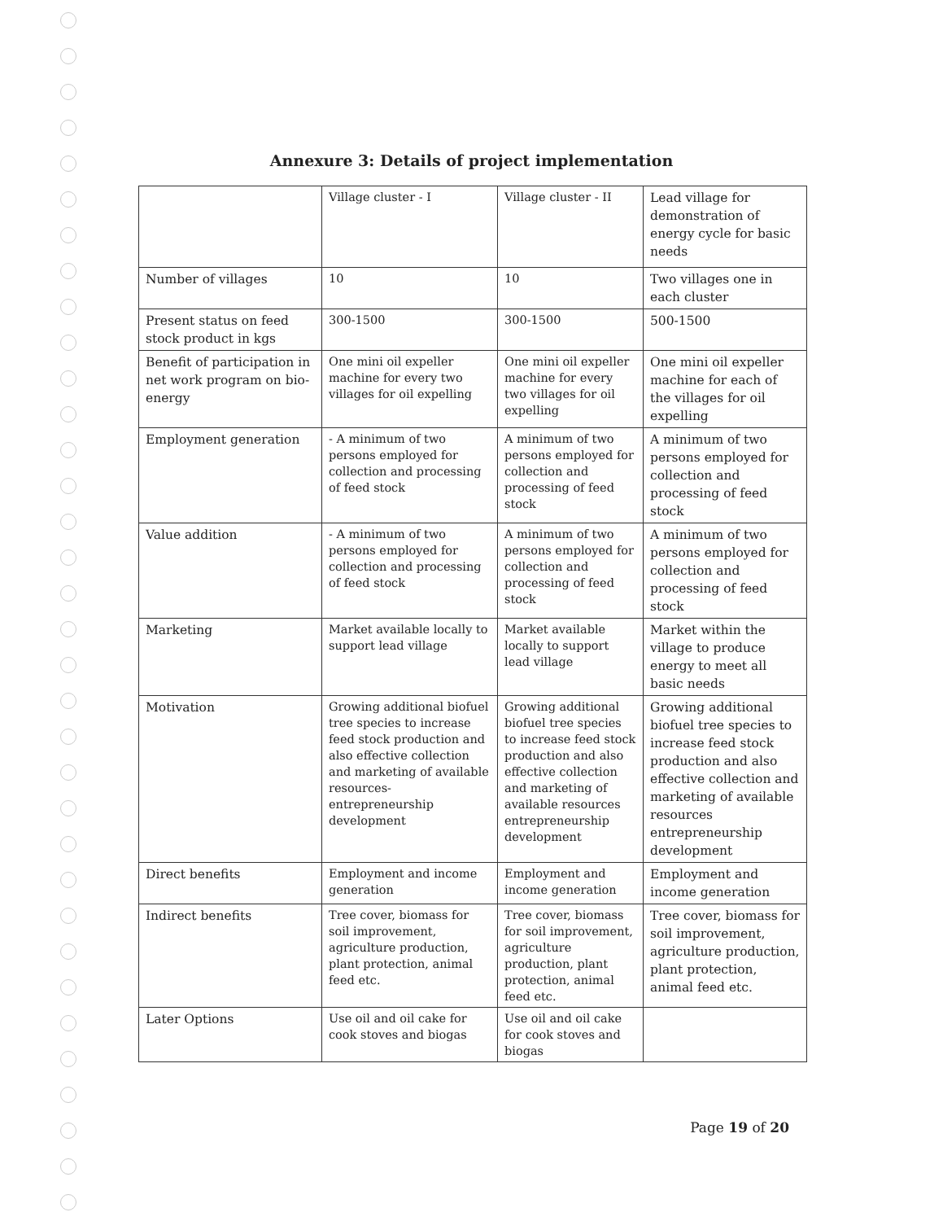Annexure 3: Details of project implementation
| | Village cluster - I | Village cluster - II | Lead village for demonstration of energy cycle for basic needs |
| Number of villages | 10 | 10 | Two villages one in each cluster |
| Present status on feed stock product in kgs | 300-1500 | 300-1500 | 500-1500 |
| Benefit of participation in net work program on bio-energy | One mini oil expeller machine for every two villages for oil expelling | One mini oil expeller machine for every two villages for oil expelling | One mini oil expeller machine for each of the villages for oil expelling |
| Employment generation | - A minimum of two persons employed for collection and processing of feed stock | A minimum of two persons employed for collection and processing of feed stock | A minimum of two persons employed for collection and processing of feed stock |
| Value addition | - A minimum of two persons employed for collection and processing of feed stock | A minimum of two persons employed for collection and processing of feed stock | A minimum of two persons employed for collection and processing of feed stock |
| Marketing | Market available locally to support lead village | Market available locally to support lead village | Market within the village to produce energy to meet all basic needs |
| Motivation | Growing additional biofuel tree species to increase feed stock production and also effective collection and marketing of available resources-entrepreneurship development | Growing additional biofuel tree species to increase feed stock production and also effective collection and marketing of available resources entrepreneurship development | Growing additional biofuel tree species to increase feed stock production and also effective collection and marketing of available resources entrepreneurship development |
| Direct benefits | Employment and income generation | Employment and income generation | Employment and income generation |
| Indirect benefits | Tree cover, biomass for soil improvement, agriculture production, plant protection, animal feed etc. | Tree cover, biomass for soil improvement, agriculture production, plant protection, animal feed etc. | Tree cover, biomass for soil improvement, agriculture production, plant protection, animal feed etc. |
| Later Options | Use oil and oil cake for cook stoves and biogas | Use oil and oil cake for cook stoves and biogas | |
Page 19 of 20